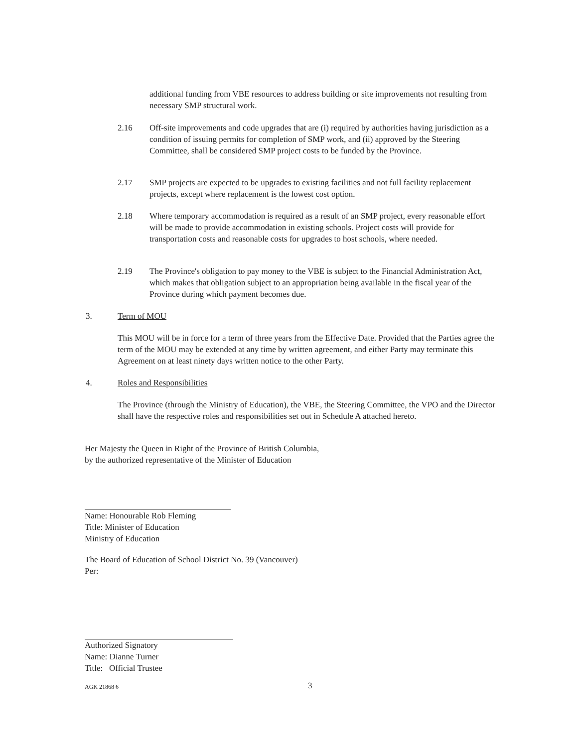additional funding from VBE resources to address building or site improvements not resulting from necessary SMP structural work.
2.16 Off-site improvements and code upgrades that are (i) required by authorities having jurisdiction as a condition of issuing permits for completion of SMP work, and (ii) approved by the Steering Committee, shall be considered SMP project costs to be funded by the Province.
2.17 SMP projects are expected to be upgrades to existing facilities and not full facility replacement projects, except where replacement is the lowest cost option.
2.18 Where temporary accommodation is required as a result of an SMP project, every reasonable effort will be made to provide accommodation in existing schools. Project costs will provide for transportation costs and reasonable costs for upgrades to host schools, where needed.
2.19 The Province's obligation to pay money to the VBE is subject to the Financial Administration Act, which makes that obligation subject to an appropriation being available in the fiscal year of the Province during which payment becomes due.
3. Term of MOU
This MOU will be in force for a term of three years from the Effective Date. Provided that the Parties agree the term of the MOU may be extended at any time by written agreement, and either Party may terminate this Agreement on at least ninety days written notice to the other Party.
4. Roles and Responsibilities
The Province (through the Ministry of Education), the VBE, the Steering Committee, the VPO and the Director shall have the respective roles and responsibilities set out in Schedule A attached hereto.
Her Majesty the Queen in Right of the Province of British Columbia,
by the authorized representative of the Minister of Education
Name: Honourable Rob Fleming
Title: Minister of Education
Ministry of Education
The Board of Education of School District No. 39 (Vancouver)
Per:
Authorized Signatory
Name: Dianne Turner
Title: Official Trustee
AGK 21868 6 3